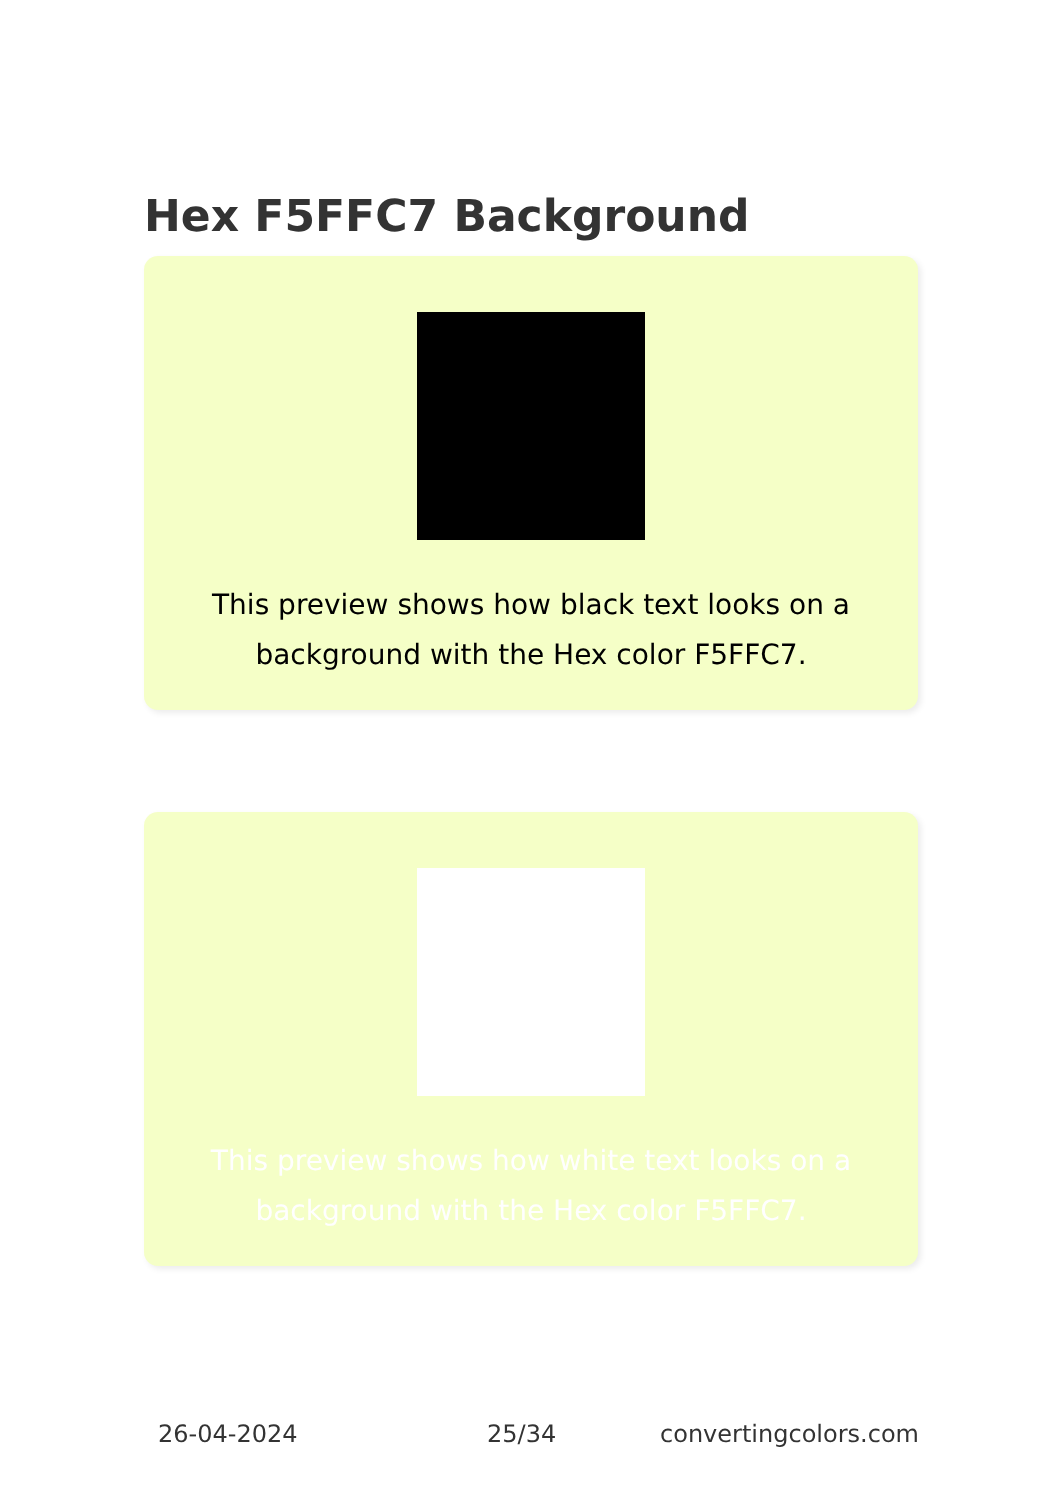Hex F5FFC7 Background
This preview shows how black text looks on a background with the Hex color F5FFC7.
This preview shows how white text looks on a background with the Hex color F5FFC7.
26-04-2024 25/34 convertingcolors.com